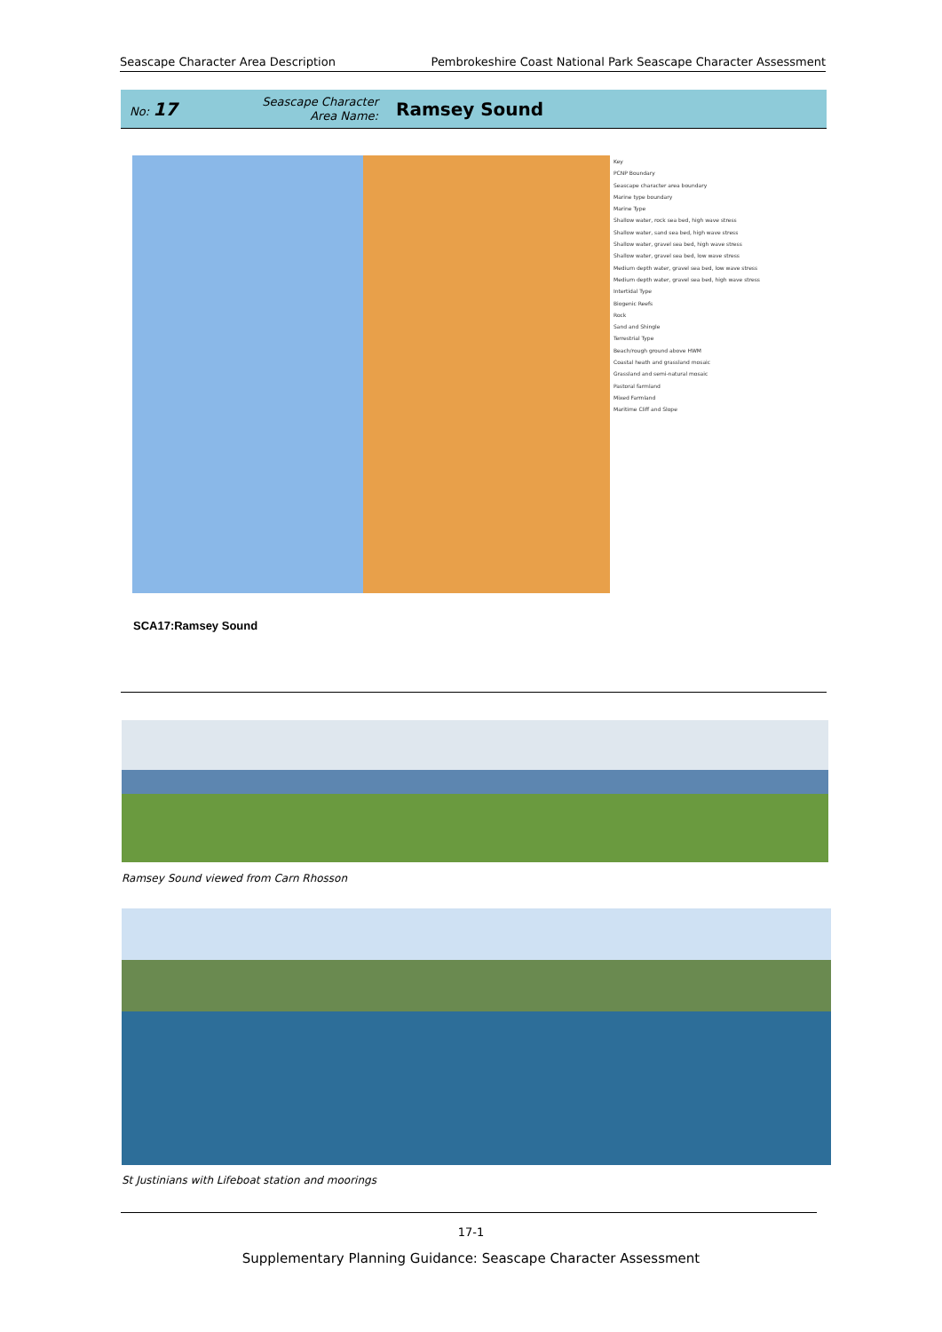Seascape Character Area Description Pembrokeshire Coast National Park Seascape Character Assessment
No: 17
Seascape Character
Area Name:
Ramsey Sound
Key
PCNP Boundary
Seascape character area boundary
Marine type boundary
Marine Type
Shallow water, rock sea bed, high wave stress
Shallow water, sand sea bed, high wave stress
Shallow water, gravel sea bed, high wave stress
Shallow water, gravel sea bed, low wave stress
Medium depth water, gravel sea bed, low wave stress
Medium depth water, gravel sea bed, high wave stress
Intertidal Type
Biogenic Reefs
Rock
Sand and Shingle
Terrestrial Type
Beach/rough ground above HWM
Coastal heath and grassland mosaic
Grassland and semi-natural mosaic
Pastoral farmland
Mixed Farmland
Maritime Cliff and Slope
SCA17:Ramsey Sound
Ramsey Sound viewed from Carn Rhosson
St Justinians with Lifeboat station and moorings
17-1
Supplementary Planning Guidance: Seascape Character Assessment